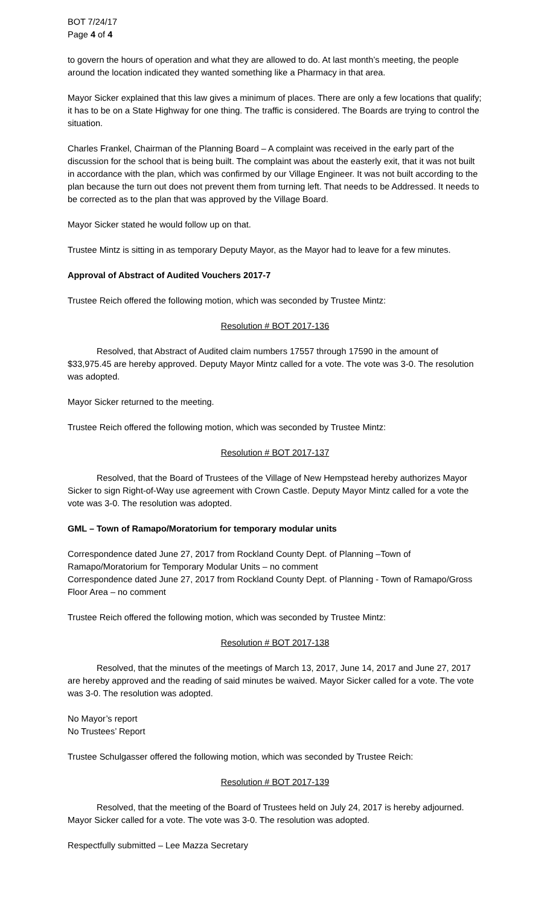BOT 7/24/17
Page 4 of 4
to govern the hours of operation and what they are allowed to do. At last month’s meeting, the people around the location indicated they wanted something like a Pharmacy in that area.
Mayor Sicker explained that this law gives a minimum of places. There are only a few locations that qualify; it has to be on a State Highway for one thing. The traffic is considered. The Boards are trying to control the situation.
Charles Frankel, Chairman of the Planning Board – A complaint was received in the early part of the discussion for the school that is being built. The complaint was about the easterly exit, that it was not built in accordance with the plan, which was confirmed by our Village Engineer. It was not built according to the plan because the turn out does not prevent them from turning left. That needs to be Addressed. It needs to be corrected as to the plan that was approved by the Village Board.
Mayor Sicker stated he would follow up on that.
Trustee Mintz is sitting in as temporary Deputy Mayor, as the Mayor had to leave for a few minutes.
Approval of Abstract of Audited Vouchers 2017-7
Trustee Reich offered the following motion, which was seconded by Trustee Mintz:
Resolution # BOT 2017-136
Resolved, that Abstract of Audited claim numbers 17557 through 17590 in the amount of $33,975.45 are hereby approved. Deputy Mayor Mintz called for a vote. The vote was 3-0. The resolution was adopted.
Mayor Sicker returned to the meeting.
Trustee Reich offered the following motion, which was seconded by Trustee Mintz:
Resolution # BOT 2017-137
Resolved, that the Board of Trustees of the Village of New Hempstead hereby authorizes Mayor Sicker to sign Right-of-Way use agreement with Crown Castle. Deputy Mayor Mintz called for a vote the vote was 3-0. The resolution was adopted.
GML – Town of Ramapo/Moratorium for temporary modular units
Correspondence dated June 27, 2017 from Rockland County Dept. of Planning –Town of Ramapo/Moratorium for Temporary Modular Units – no comment
Correspondence dated June 27, 2017 from Rockland County Dept. of Planning - Town of Ramapo/Gross Floor Area – no comment
Trustee Reich offered the following motion, which was seconded by Trustee Mintz:
Resolution # BOT 2017-138
Resolved, that the minutes of the meetings of March 13, 2017, June 14, 2017 and June 27, 2017 are hereby approved and the reading of said minutes be waived. Mayor Sicker called for a vote. The vote was 3-0. The resolution was adopted.
No Mayor’s report
No Trustees’ Report
Trustee Schulgasser offered the following motion, which was seconded by Trustee Reich:
Resolution # BOT 2017-139
Resolved, that the meeting of the Board of Trustees held on July 24, 2017 is hereby adjourned. Mayor Sicker called for a vote. The vote was 3-0. The resolution was adopted.
Respectfully submitted – Lee Mazza Secretary